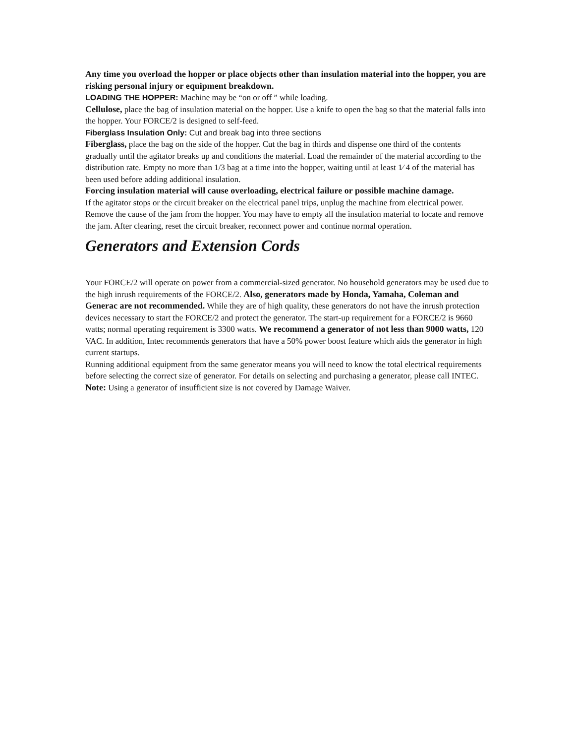Any time you overload the hopper or place objects other than insulation material into the hopper, you are risking personal injury or equipment breakdown.
LOADING THE HOPPER: Machine may be “on or off ” while loading.
Cellulose, place the bag of insulation material on the hopper. Use a knife to open the bag so that the material falls into the hopper. Your FORCE/2 is designed to self-feed.
Fiberglass Insulation Only: Cut and break bag into three sections
Fiberglass, place the bag on the side of the hopper. Cut the bag in thirds and dispense one third of the contents gradually until the agitator breaks up and conditions the material. Load the remainder of the material according to the distribution rate. Empty no more than 1/3 bag at a time into the hopper, waiting until at least 1⁄ 4 of the material has been used before adding additional insulation.
Forcing insulation material will cause overloading, electrical failure or possible machine damage.
If the agitator stops or the circuit breaker on the electrical panel trips, unplug the machine from electrical power. Remove the cause of the jam from the hopper. You may have to empty all the insulation material to locate and remove the jam. After clearing, reset the circuit breaker, reconnect power and continue normal operation.
Generators and Extension Cords
Your FORCE/2 will operate on power from a commercial-sized generator. No household generators may be used due to the high inrush requirements of the FORCE/2. Also, generators made by Honda, Yamaha, Coleman and Generac are not recommended. While they are of high quality, these generators do not have the inrush protection devices necessary to start the FORCE/2 and protect the generator. The start-up requirement for a FORCE/2 is 9660 watts; normal operating requirement is 3300 watts. We recommend a generator of not less than 9000 watts, 120 VAC. In addition, Intec recommends generators that have a 50% power boost feature which aids the generator in high current startups.
Running additional equipment from the same generator means you will need to know the total electrical requirements before selecting the correct size of generator. For details on selecting and purchasing a generator, please call INTEC.
Note: Using a generator of insufficient size is not covered by Damage Waiver.